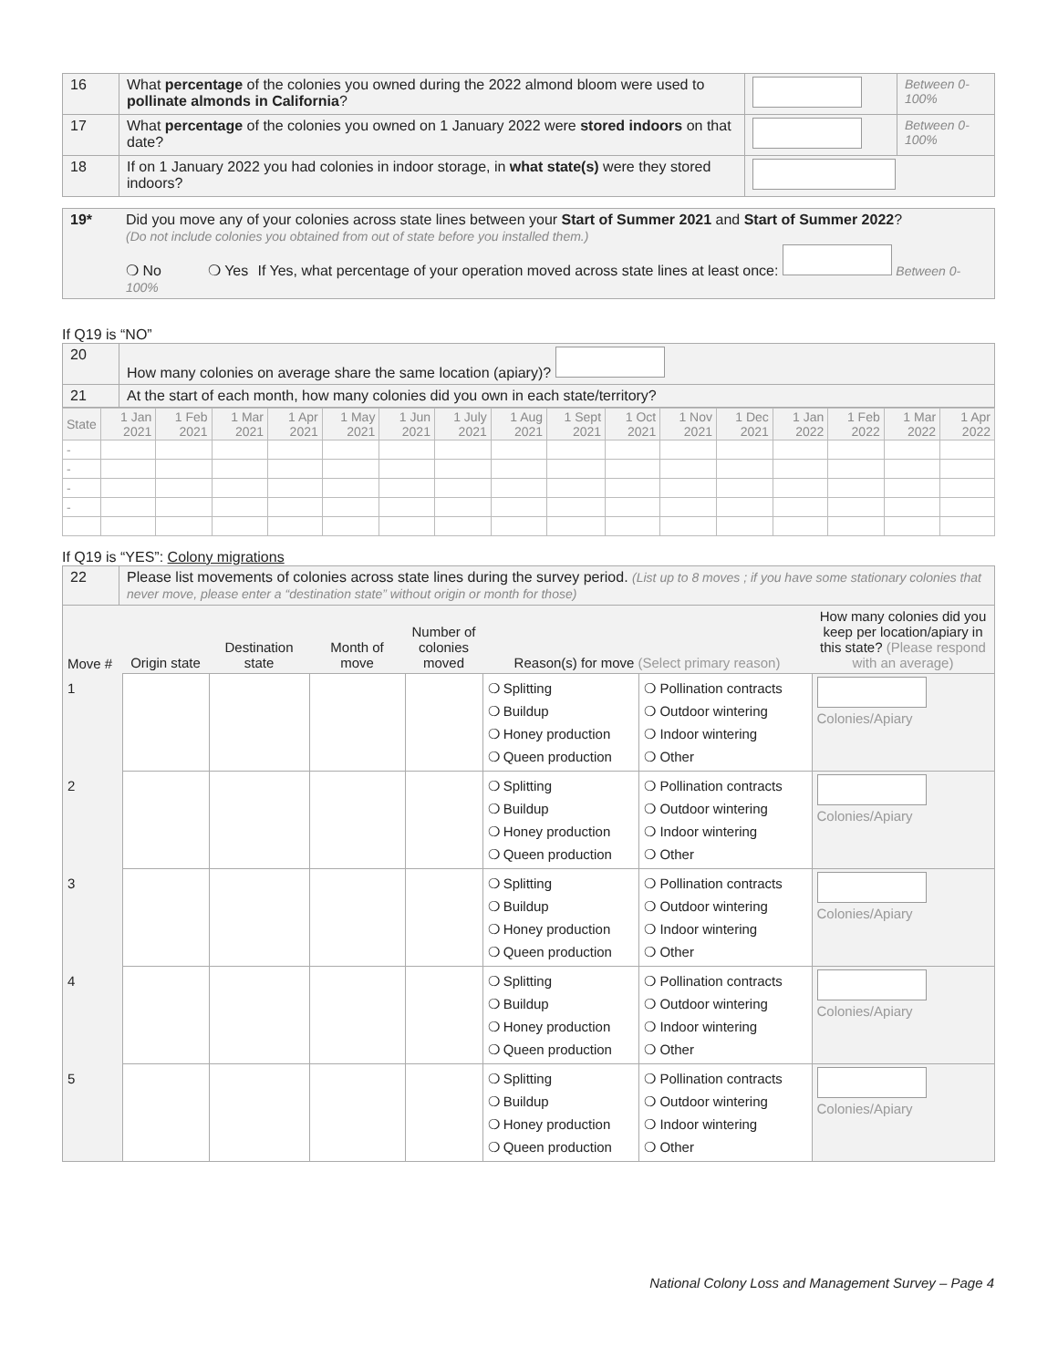| 16 | What percentage of the colonies you owned during the 2022 almond bloom were used to pollinate almonds in California ? | | Between 0-100% |
| 17 | What percentage of the colonies you owned on 1 January 2022 were stored indoors on that date? | | Between 0-100% |
| 18 | If on 1 January 2022 you had colonies in indoor storage, in what state(s) were they stored indoors? | | |
| 19* | Did you move any of your colonies across state lines between your Start of Summer 2021 and Start of Summer 2022 ? (Do not include colonies you obtained from out of state before you installed them.) ❍ No ❍ Yes If Yes, what percentage of your operation moved across state lines at least once: Between 0-100% |
If Q19 is “NO”
| 20 | How many colonies on average share the same location (apiary)? |
| 21 | At the start of each month, how many colonies did you own in each state/territory? |
| State | 1 Jan 2021 | 1 Feb 2021 | 1 Mar 2021 | 1 Apr 2021 | 1 May 2021 | 1 Jun 2021 | 1 July 2021 | 1 Aug 2021 | 1 Sept 2021 | 1 Oct 2021 | 1 Nov 2021 | 1 Dec 2021 | 1 Jan 2022 | 1 Feb 2022 | 1 Mar 2022 | 1 Apr 2022 |
| --- | --- | --- | --- | --- | --- | --- | --- | --- | --- | --- | --- | --- | --- | --- | --- | --- |
| - | | | | | | | | | | | | | | | | |
| - | | | | | | | | | | | | | | | | |
| - | | | | | | | | | | | | | | | | |
| - | | | | | | | | | | | | | | | | |
If Q19 is “YES”: Colony migrations
| 22 | Please list movements of colonies across state lines during the survey period. (List up to 8 moves ; if you have some stationary colonies that never move, please enter a “destination state” without origin or month for those) |
| Move # | Origin state | Destination state | Month of move | Number of colonies moved | Reason(s) for move (Select primary reason) | | How many colonies did you keep per location/apiary in this state? (Please respond with an average) |
| --- | --- | --- | --- | --- | --- | --- | --- |
| 1 | | | | | ❍ Splitting ❍ Buildup ❍ Honey production ❍ Queen production | ❍ Pollination contracts ❍ Outdoor wintering ❍ Indoor wintering ❍ Other | Colonies/Apiary |
| 2 | | | | | ❍ Splitting ❍ Buildup ❍ Honey production ❍ Queen production | ❍ Pollination contracts ❍ Outdoor wintering ❍ Indoor wintering ❍ Other | Colonies/Apiary |
| 3 | | | | | ❍ Splitting ❍ Buildup ❍ Honey production ❍ Queen production | ❍ Pollination contracts ❍ Outdoor wintering ❍ Indoor wintering ❍ Other | Colonies/Apiary |
| 4 | | | | | ❍ Splitting ❍ Buildup ❍ Honey production ❍ Queen production | ❍ Pollination contracts ❍ Outdoor wintering ❍ Indoor wintering ❍ Other | Colonies/Apiary |
| 5 | | | | | ❍ Splitting ❍ Buildup ❍ Honey production ❍ Queen production | ❍ Pollination contracts ❍ Outdoor wintering ❍ Indoor wintering ❍ Other | Colonies/Apiary |
National Colony Loss and Management Survey – Page 4